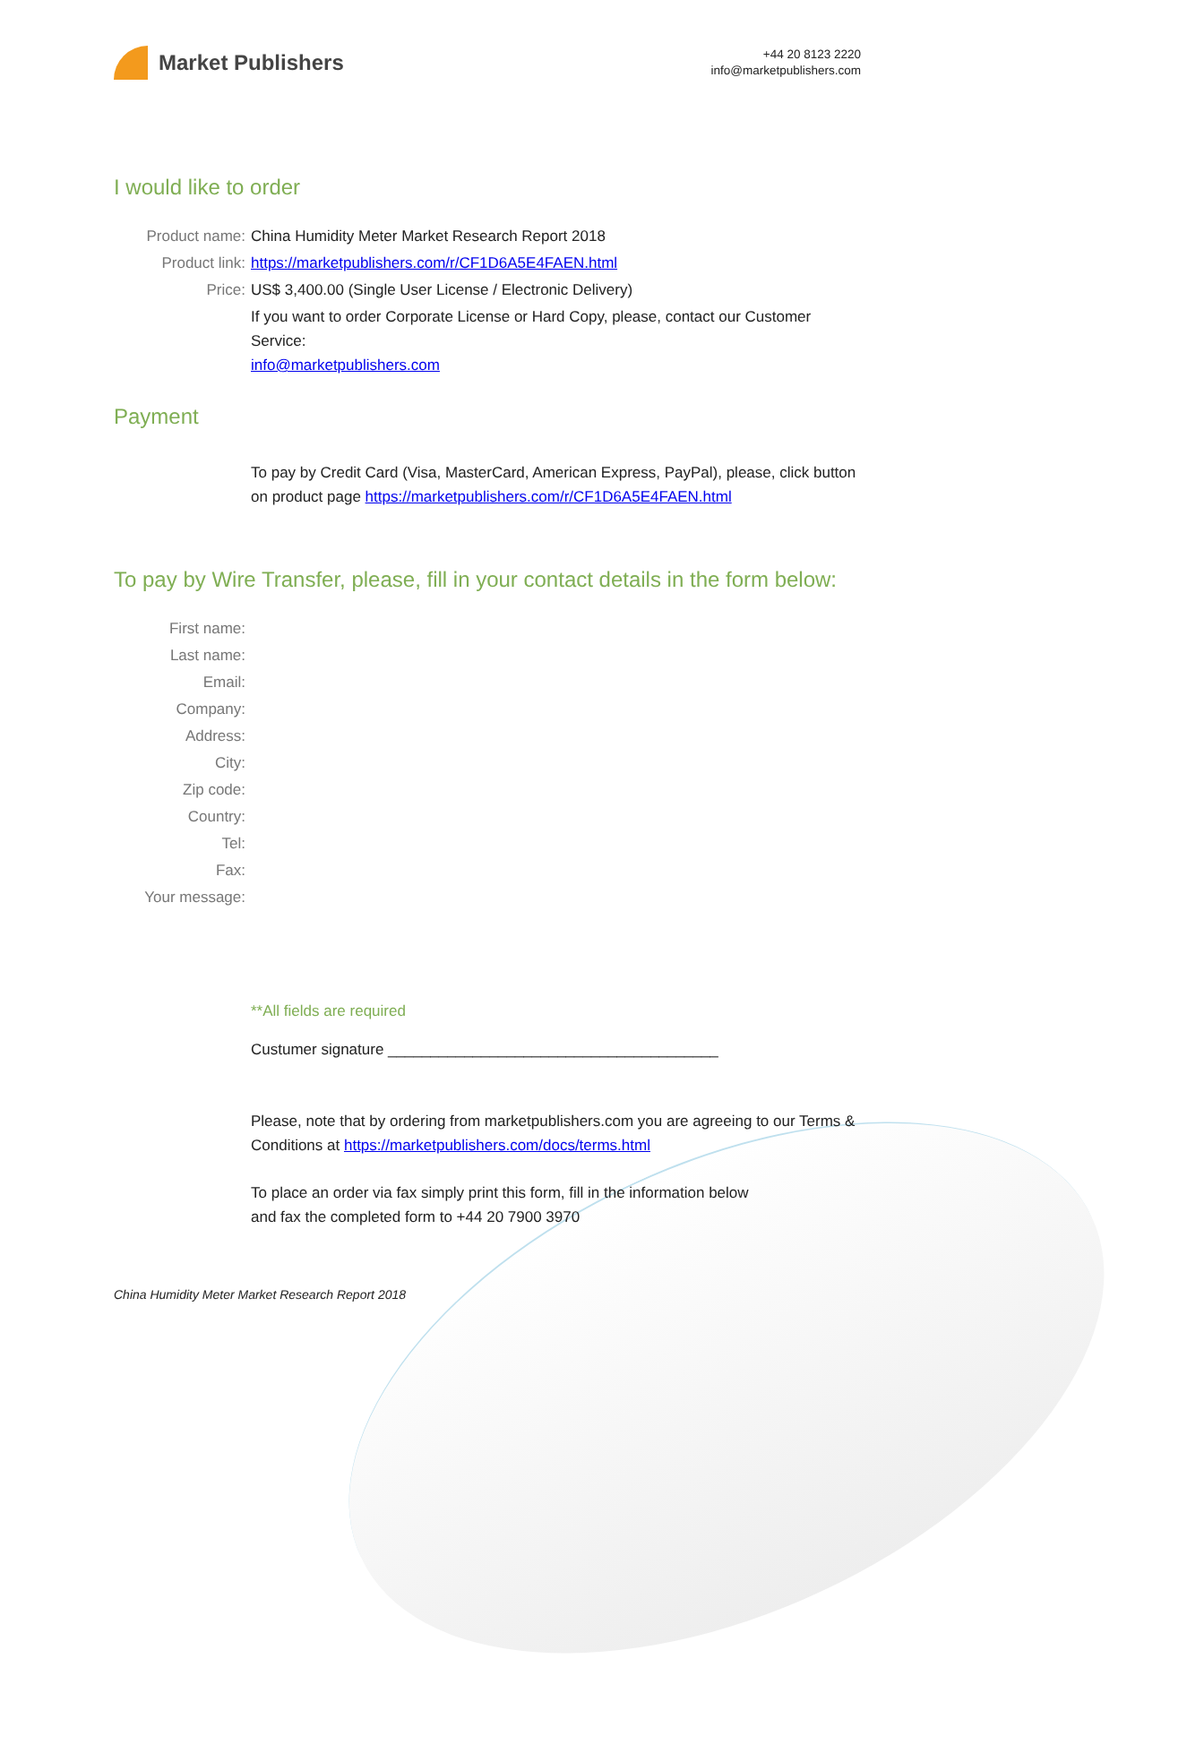Market Publishers
+44 20 8123 2220
info@marketpublishers.com
I would like to order
Product name: China Humidity Meter Market Research Report 2018
Product link: https://marketpublishers.com/r/CF1D6A5E4FAEN.html
Price: US$ 3,400.00 (Single User License / Electronic Delivery)
If you want to order Corporate License or Hard Copy, please, contact our Customer Service:
info@marketpublishers.com
Payment
To pay by Credit Card (Visa, MasterCard, American Express, PayPal), please, click button on product page https://marketpublishers.com/r/CF1D6A5E4FAEN.html
To pay by Wire Transfer, please, fill in your contact details in the form below:
First name:
Last name:
Email:
Company:
Address:
City:
Zip code:
Country:
Tel:
Fax:
Your message:
**All fields are required
Custumer signature _______________________________________
Please, note that by ordering from marketpublishers.com you are agreeing to our Terms & Conditions at https://marketpublishers.com/docs/terms.html
To place an order via fax simply print this form, fill in the information below
and fax the completed form to +44 20 7900 3970
China Humidity Meter Market Research Report 2018